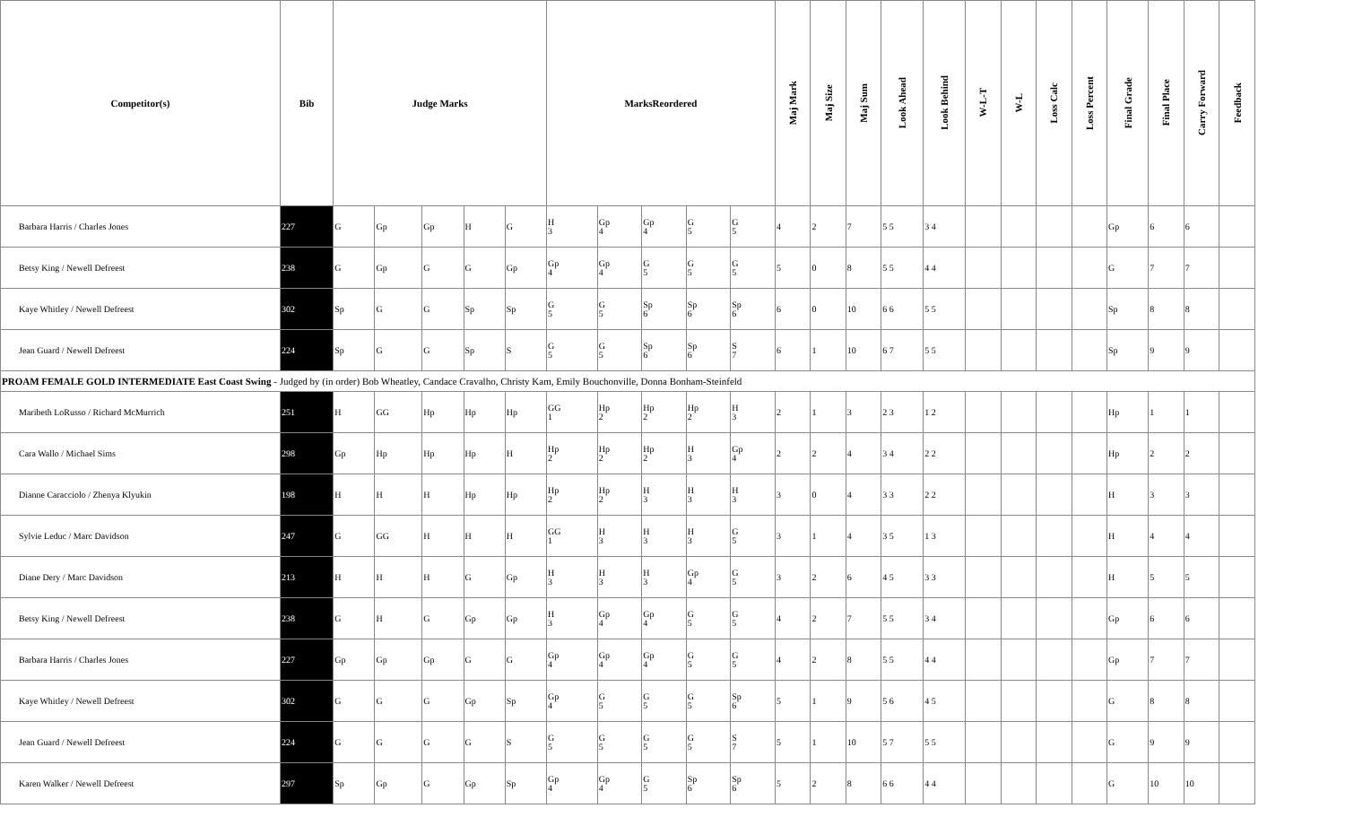| Competitor(s) | Bib | Judge Marks | | | | | MarksReordered | | | | | Maj Mark | Maj Size | Maj Sum | Look Ahead | Look Behind | W-L-T | W-L | Loss Calc | Loss Percent | Final Grade | Final Place | Carry Forward | Feedback |
| --- | --- | --- | --- | --- | --- | --- | --- | --- | --- | --- | --- | --- | --- | --- | --- | --- | --- | --- | --- | --- | --- | --- | --- | --- |
| Barbara Harris / Charles Jones | 227 | G | Gp | Gp | H | G | H 3 | Gp 4 | Gp 4 | G 5 | G 5 | 4 | 2 | 7 | 5 5 | 3 4 | | | | | Gp | 6 | 6 | |
| Betsy King / Newell Defreest | 238 | G | Gp | G | G | Gp | Gp 4 | Gp 4 | G 5 | G 5 | G 5 | 5 | 0 | 8 | 5 5 | 4 4 | | | | | G | 7 | 7 | |
| Kaye Whitley / Newell Defreest | 302 | Sp | G | G | Sp | Sp | G 5 | G 5 | Sp 6 | Sp 6 | Sp 6 | 6 | 0 | 10 | 6 6 | 5 5 | | | | | Sp | 8 | 8 | |
| Jean Guard / Newell Defreest | 224 | Sp | G | G | Sp | S | G 5 | G 5 | Sp 6 | Sp 6 | S 7 | 6 | 1 | 10 | 6 7 | 5 5 | | | | | Sp | 9 | 9 | |
| PROAM FEMALE GOLD INTERMEDIATE East Coast Swing - Judged by (in order) Bob Wheatley, Candace Cravalho, Christy Kam, Emily Bouchonville, Donna Bonham-Steinfeld | | | | | | | | | | | | | | | | | | | | | | | | |
| Maribeth LoRusso / Richard McMurrich | 251 | H | GG | Hp | Hp | Hp | GG 1 | Hp 2 | Hp 2 | Hp 2 | H 3 | 2 | 1 | 3 | 2 3 | 1 2 | | | | | Hp | 1 | 1 | |
| Cara Wallo / Michael Sims | 298 | Gp | Hp | Hp | Hp | H | Hp 2 | Hp 2 | Hp 2 | H 3 | Gp 4 | 2 | 2 | 4 | 3 4 | 2 2 | | | | | Hp | 2 | 2 | |
| Dianne Caracciolo / Zhenya Klyukin | 198 | H | H | H | Hp | Hp | Hp 2 | Hp 2 | H 3 | H 3 | H 3 | 3 | 0 | 4 | 3 3 | 2 2 | | | | | H | 3 | 3 | |
| Sylvie Leduc / Marc Davidson | 247 | G | GG | H | H | H | GG 1 | H 3 | H 3 | H 3 | G 5 | 3 | 1 | 4 | 3 5 | 1 3 | | | | | H | 4 | 4 | |
| Diane Dery / Marc Davidson | 213 | H | H | H | G | Gp | H 3 | H 3 | H 3 | Gp 4 | G 5 | 3 | 2 | 6 | 4 5 | 3 3 | | | | | H | 5 | 5 | |
| Betsy King / Newell Defreest | 238 | G | H | G | Gp | Gp | H 3 | Gp 4 | Gp 4 | G 5 | G 5 | 4 | 2 | 7 | 5 5 | 3 4 | | | | | Gp | 6 | 6 | |
| Barbara Harris / Charles Jones | 227 | Gp | Gp | Gp | G | G | Gp 4 | Gp 4 | Gp 4 | G 5 | G 5 | 4 | 2 | 8 | 5 5 | 4 4 | | | | | Gp | 7 | 7 | |
| Kaye Whitley / Newell Defreest | 302 | G | G | G | Gp | Sp | Gp 4 | G 5 | G 5 | G 5 | Sp 6 | 5 | 1 | 9 | 5 6 | 4 5 | | | | | G | 8 | 8 | |
| Jean Guard / Newell Defreest | 224 | G | G | G | G | S | G 5 | G 5 | G 5 | G 5 | S 7 | 5 | 1 | 10 | 5 7 | 5 5 | | | | | G | 9 | 9 | |
| Karen Walker / Newell Defreest | 297 | Sp | Gp | G | Gp | Sp | Gp 4 | Gp 4 | G 5 | Sp 6 | Sp 6 | 5 | 2 | 8 | 6 6 | 4 4 | | | | | G | 10 | 10 | |